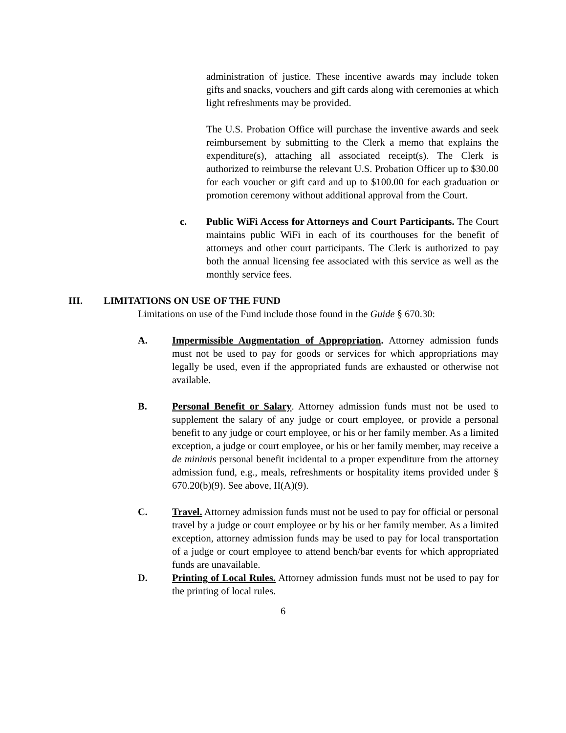administration of justice. These incentive awards may include token gifts and snacks, vouchers and gift cards along with ceremonies at which light refreshments may be provided.
The U.S. Probation Office will purchase the inventive awards and seek reimbursement by submitting to the Clerk a memo that explains the expenditure(s), attaching all associated receipt(s). The Clerk is authorized to reimburse the relevant U.S. Probation Officer up to $30.00 for each voucher or gift card and up to $100.00 for each graduation or promotion ceremony without additional approval from the Court.
c. Public WiFi Access for Attorneys and Court Participants. The Court maintains public WiFi in each of its courthouses for the benefit of attorneys and other court participants. The Clerk is authorized to pay both the annual licensing fee associated with this service as well as the monthly service fees.
III. LIMITATIONS ON USE OF THE FUND
Limitations on use of the Fund include those found in the Guide § 670.30:
A. Impermissible Augmentation of Appropriation. Attorney admission funds must not be used to pay for goods or services for which appropriations may legally be used, even if the appropriated funds are exhausted or otherwise not available.
B. Personal Benefit or Salary. Attorney admission funds must not be used to supplement the salary of any judge or court employee, or provide a personal benefit to any judge or court employee, or his or her family member. As a limited exception, a judge or court employee, or his or her family member, may receive a de minimis personal benefit incidental to a proper expenditure from the attorney admission fund, e.g., meals, refreshments or hospitality items provided under § 670.20(b)(9). See above, II(A)(9).
C. Travel. Attorney admission funds must not be used to pay for official or personal travel by a judge or court employee or by his or her family member. As a limited exception, attorney admission funds may be used to pay for local transportation of a judge or court employee to attend bench/bar events for which appropriated funds are unavailable.
D. Printing of Local Rules. Attorney admission funds must not be used to pay for the printing of local rules.
6